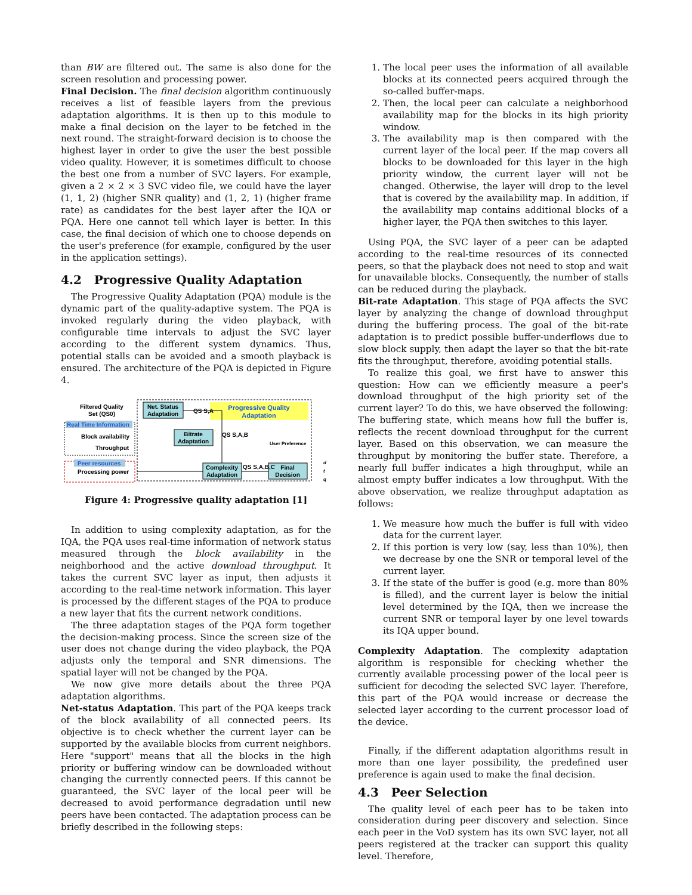than BW are filtered out. The same is also done for the screen resolution and processing power.
Final Decision. The final decision algorithm continuously receives a list of feasible layers from the previous adaptation algorithms. It is then up to this module to make a final decision on the layer to be fetched in the next round. The straight-forward decision is to choose the highest layer in order to give the user the best possible video quality. However, it is sometimes difficult to choose the best one from a number of SVC layers. For example, given a 2 × 2 × 3 SVC video file, we could have the layer (1, 1, 2) (higher SNR quality) and (1, 2, 1) (higher frame rate) as candidates for the best layer after the IQA or PQA. Here one cannot tell which layer is better. In this case, the final decision of which one to choose depends on the user's preference (for example, configured by the user in the application settings).
4.2 Progressive Quality Adaptation
The Progressive Quality Adaptation (PQA) module is the dynamic part of the quality-adaptive system. The PQA is invoked regularly during the video playback, with configurable time intervals to adjust the SVC layer according to the different system dynamics. Thus, potential stalls can be avoided and a smooth playback is ensured. The architecture of the PQA is depicted in Figure 4.
Progressive Quality
Adaptation
Net. Status
Adaptation
Bitrate
Adaptation
Complexity
Adaptation
Final
Decision
Filtered Quality
Set (QS0)
Real Time Information
Block availability
Throughput
Peer resources
Processing power
QS S,A
QS S,A,B
QS S,A,B,C
User Preference
d
t
q
Figure 4: Progressive quality adaptation [1]
In addition to using complexity adaptation, as for the IQA, the PQA uses real-time information of network status measured through the block availability in the neighborhood and the active download throughput. It takes the current SVC layer as input, then adjusts it according to the real-time network information. This layer is processed by the different stages of the PQA to produce a new layer that fits the current network conditions.
The three adaptation stages of the PQA form together the decision-making process. Since the screen size of the user does not change during the video playback, the PQA adjusts only the temporal and SNR dimensions. The spatial layer will not be changed by the PQA.
We now give more details about the three PQA adaptation algorithms.
Net-status Adaptation. This part of the PQA keeps track of the block availability of all connected peers. Its objective is to check whether the current layer can be supported by the available blocks from current neighbors. Here "support" means that all the blocks in the high priority or buffering window can be downloaded without changing the currently connected peers. If this cannot be guaranteed, the SVC layer of the local peer will be decreased to avoid performance degradation until new peers have been contacted. The adaptation process can be briefly described in the following steps:
1. The local peer uses the information of all available blocks at its connected peers acquired through the so-called buffer-maps.
2. Then, the local peer can calculate a neighborhood availability map for the blocks in its high priority window.
3. The availability map is then compared with the current layer of the local peer. If the map covers all blocks to be downloaded for this layer in the high priority window, the current layer will not be changed. Otherwise, the layer will drop to the level that is covered by the availability map. In addition, if the availability map contains additional blocks of a higher layer, the PQA then switches to this layer.
Using PQA, the SVC layer of a peer can be adapted according to the real-time resources of its connected peers, so that the playback does not need to stop and wait for unavailable blocks. Consequently, the number of stalls can be reduced during the playback.
Bit-rate Adaptation. This stage of PQA affects the SVC layer by analyzing the change of download throughput during the buffering process. The goal of the bit-rate adaptation is to predict possible buffer-underflows due to slow block supply, then adapt the layer so that the bit-rate fits the throughput, therefore, avoiding potential stalls.
To realize this goal, we first have to answer this question: How can we efficiently measure a peer's download throughput of the high priority set of the current layer? To do this, we have observed the following: The buffering state, which means how full the buffer is, reflects the recent download throughput for the current layer. Based on this observation, we can measure the throughput by monitoring the buffer state. Therefore, a nearly full buffer indicates a high throughput, while an almost empty buffer indicates a low throughput. With the above observation, we realize throughput adaptation as follows:
1. We measure how much the buffer is full with video data for the current layer.
2. If this portion is very low (say, less than 10%), then we decrease by one the SNR or temporal level of the current layer.
3. If the state of the buffer is good (e.g. more than 80% is filled), and the current layer is below the initial level determined by the IQA, then we increase the current SNR or temporal layer by one level towards its IQA upper bound.
Complexity Adaptation. The complexity adaptation algorithm is responsible for checking whether the currently available processing power of the local peer is sufficient for decoding the selected SVC layer. Therefore, this part of the PQA would increase or decrease the selected layer according to the current processor load of the device.
Finally, if the different adaptation algorithms result in more than one layer possibility, the predefined user preference is again used to make the final decision.
4.3 Peer Selection
The quality level of each peer has to be taken into consideration during peer discovery and selection. Since each peer in the VoD system has its own SVC layer, not all peers registered at the tracker can support this quality level. Therefore,